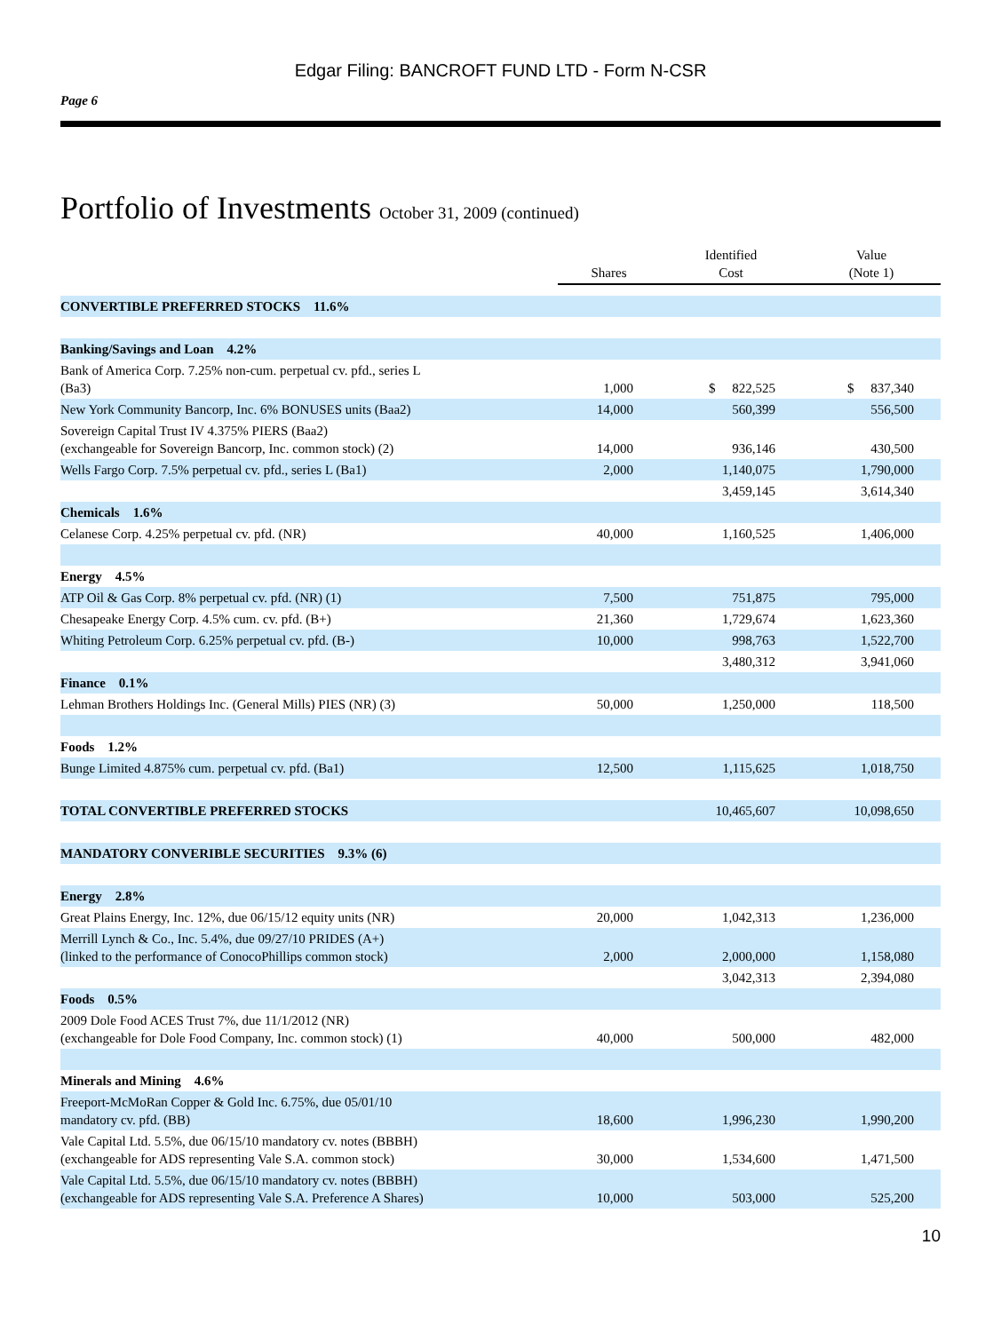Edgar Filing: BANCROFT FUND LTD - Form N-CSR
Page 6
Portfolio of Investments October 31, 2009 (continued)
| | Shares | Identified Cost | Value (Note 1) |
| --- | --- | --- | --- |
| CONVERTIBLE PREFERRED STOCKS 11.6% | | | |
| Banking/Savings and Loan 4.2% | | | |
| Bank of America Corp. 7.25% non-cum. perpetual cv. pfd., series L (Ba3) | 1,000 | $ 822,525 | $ 837,340 |
| New York Community Bancorp, Inc. 6% BONUSES units (Baa2) | 14,000 | 560,399 | 556,500 |
| Sovereign Capital Trust IV 4.375% PIERS (Baa2) (exchangeable for Sovereign Bancorp, Inc. common stock) (2) | 14,000 | 936,146 | 430,500 |
| Wells Fargo Corp. 7.5% perpetual cv. pfd., series L (Ba1) | 2,000 | 1,140,075 | 1,790,000 |
| | | 3,459,145 | 3,614,340 |
| Chemicals 1.6% | | | |
| Celanese Corp. 4.25% perpetual cv. pfd. (NR) | 40,000 | 1,160,525 | 1,406,000 |
| Energy 4.5% | | | |
| ATP Oil & Gas Corp. 8% perpetual cv. pfd. (NR) (1) | 7,500 | 751,875 | 795,000 |
| Chesapeake Energy Corp. 4.5% cum. cv. pfd. (B+) | 21,360 | 1,729,674 | 1,623,360 |
| Whiting Petroleum Corp. 6.25% perpetual cv. pfd. (B-) | 10,000 | 998,763 | 1,522,700 |
| | | 3,480,312 | 3,941,060 |
| Finance 0.1% | | | |
| Lehman Brothers Holdings Inc. (General Mills) PIES (NR) (3) | 50,000 | 1,250,000 | 118,500 |
| Foods 1.2% | | | |
| Bunge Limited 4.875% cum. perpetual cv. pfd. (Ba1) | 12,500 | 1,115,625 | 1,018,750 |
| TOTAL CONVERTIBLE PREFERRED STOCKS | | 10,465,607 | 10,098,650 |
| MANDATORY CONVERIBLE SECURITIES 9.3% (6) | | | |
| Energy 2.8% | | | |
| Great Plains Energy, Inc. 12%, due 06/15/12 equity units (NR) | 20,000 | 1,042,313 | 1,236,000 |
| Merrill Lynch & Co., Inc. 5.4%, due 09/27/10 PRIDES (A+) (linked to the performance of ConocoPhillips common stock) | 2,000 | 2,000,000 | 1,158,080 |
| | | 3,042,313 | 2,394,080 |
| Foods 0.5% | | | |
| 2009 Dole Food ACES Trust 7%, due 11/1/2012 (NR) (exchangeable for Dole Food Company, Inc. common stock) (1) | 40,000 | 500,000 | 482,000 |
| Minerals and Mining 4.6% | | | |
| Freeport-McMoRan Copper & Gold Inc. 6.75%, due 05/01/10 mandatory cv. pfd. (BB) | 18,600 | 1,996,230 | 1,990,200 |
| Vale Capital Ltd. 5.5%, due 06/15/10 mandatory cv. notes (BBBH) (exchangeable for ADS representing Vale S.A. common stock) | 30,000 | 1,534,600 | 1,471,500 |
| Vale Capital Ltd. 5.5%, due 06/15/10 mandatory cv. notes (BBBH) (exchangeable for ADS representing Vale S.A. Preference A Shares) | 10,000 | 503,000 | 525,200 |
10